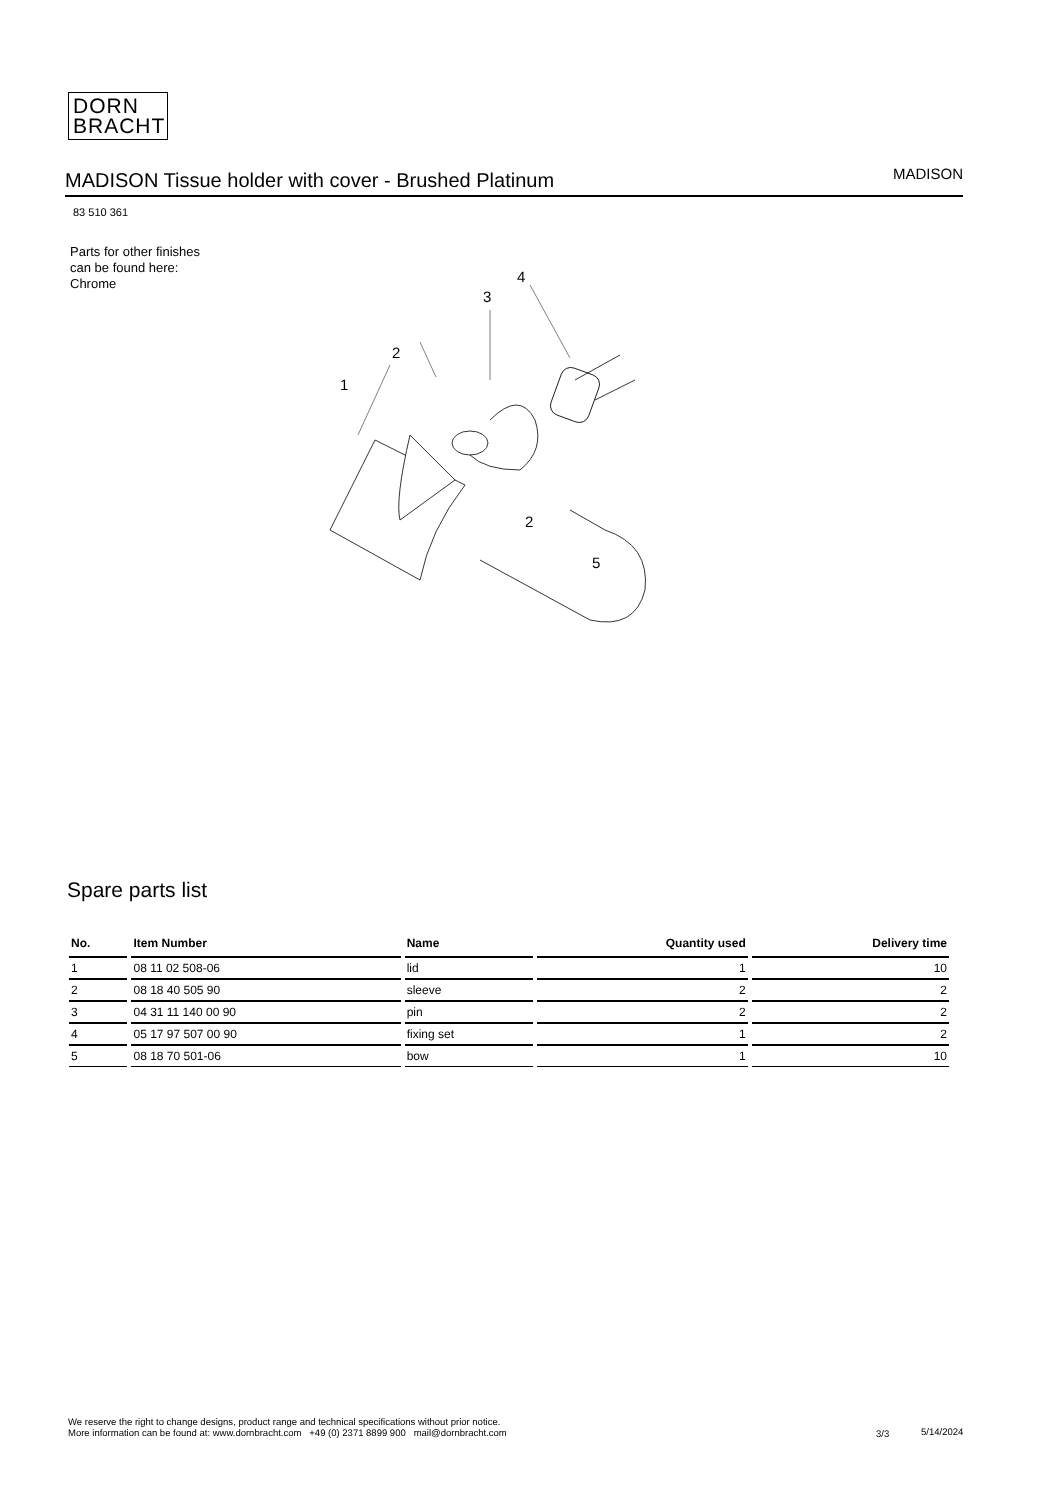DORN
BRACHT
MADISON Tissue holder with cover - Brushed Platinum
MADISON
83 510 361
Parts for other finishes can be found here: Chrome
1
2
3
4
2
5
Spare parts list
| No. | Item Number | Name | Quantity used | Delivery time |
| --- | --- | --- | --- | --- |
| 1 | 08 11 02 508-06 | lid | 1 | 10 |
| 2 | 08 18 40 505 90 | sleeve | 2 | 2 |
| 3 | 04 31 11 140 00 90 | pin | 2 | 2 |
| 4 | 05 17 97 507 00 90 | fixing set | 1 | 2 |
| 5 | 08 18 70 501-06 | bow | 1 | 10 |
We reserve the right to change designs, product range and technical specifications without prior notice.
More information can be found at: www.dornbracht.com +49 (0) 2371 8899 900 mail@dornbracht.com
3/3 5/14/2024